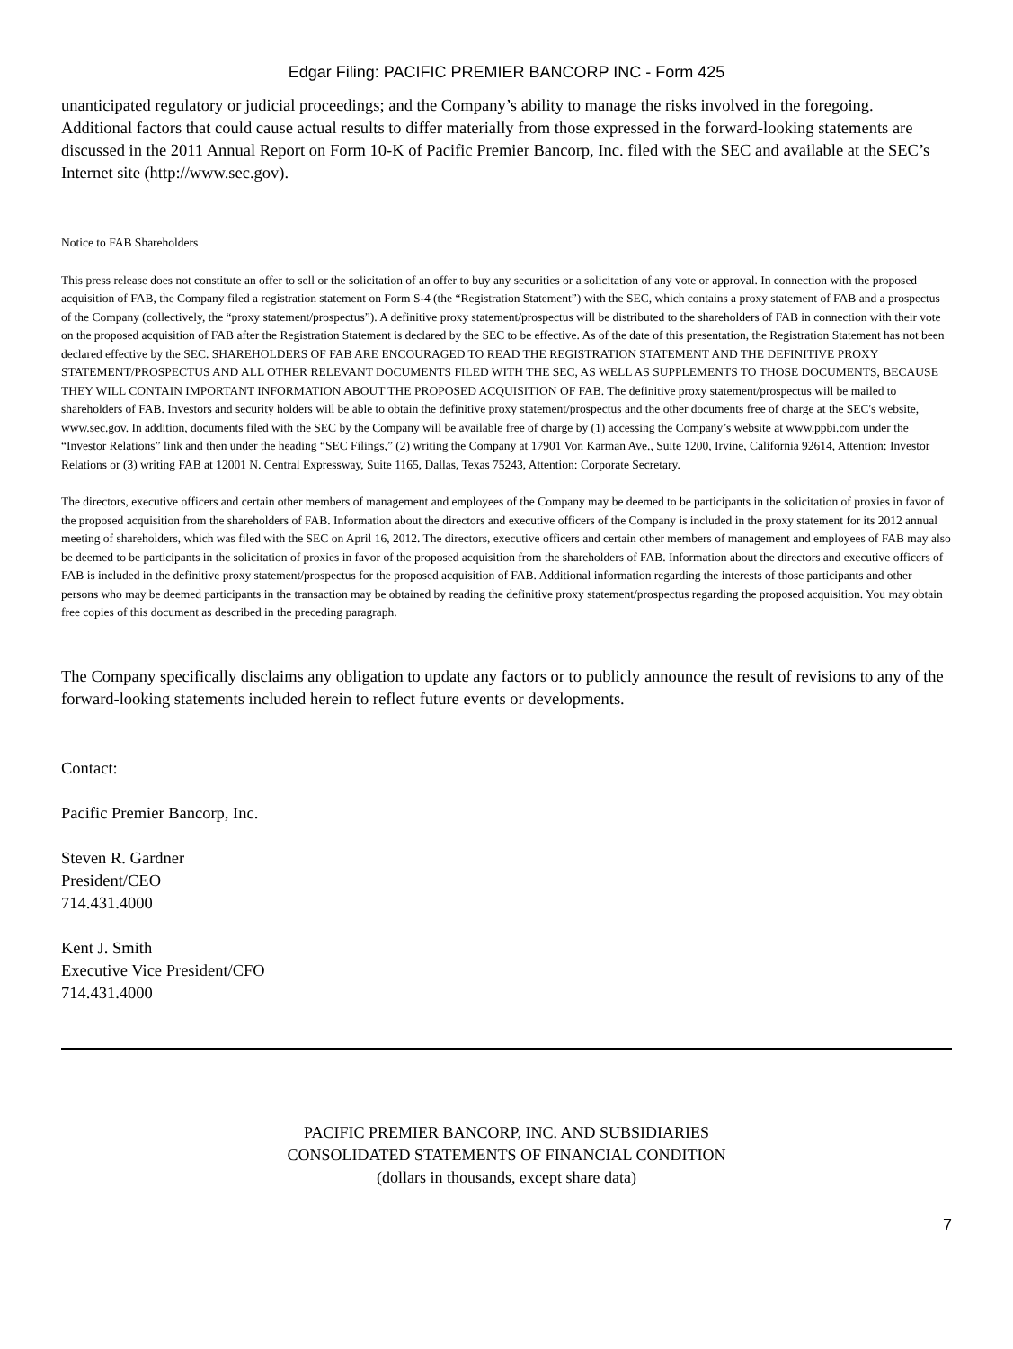Edgar Filing: PACIFIC PREMIER BANCORP INC - Form 425
unanticipated regulatory or judicial proceedings; and the Company’s ability to manage the risks involved in the foregoing. Additional factors that could cause actual results to differ materially from those expressed in the forward-looking statements are discussed in the 2011 Annual Report on Form 10-K of Pacific Premier Bancorp, Inc. filed with the SEC and available at the SEC’s Internet site (http://www.sec.gov).
Notice to FAB Shareholders
This press release does not constitute an offer to sell or the solicitation of an offer to buy any securities or a solicitation of any vote or approval. In connection with the proposed acquisition of FAB, the Company filed a registration statement on Form S-4 (the “Registration Statement”) with the SEC, which contains a proxy statement of FAB and a prospectus of the Company (collectively, the “proxy statement/prospectus”). A definitive proxy statement/prospectus will be distributed to the shareholders of FAB in connection with their vote on the proposed acquisition of FAB after the Registration Statement is declared by the SEC to be effective. As of the date of this presentation, the Registration Statement has not been declared effective by the SEC. SHAREHOLDERS OF FAB ARE ENCOURAGED TO READ THE REGISTRATION STATEMENT AND THE DEFINITIVE PROXY STATEMENT/PROSPECTUS AND ALL OTHER RELEVANT DOCUMENTS FILED WITH THE SEC, AS WELL AS SUPPLEMENTS TO THOSE DOCUMENTS, BECAUSE THEY WILL CONTAIN IMPORTANT INFORMATION ABOUT THE PROPOSED ACQUISITION OF FAB. The definitive proxy statement/prospectus will be mailed to shareholders of FAB. Investors and security holders will be able to obtain the definitive proxy statement/prospectus and the other documents free of charge at the SEC's website, www.sec.gov. In addition, documents filed with the SEC by the Company will be available free of charge by (1) accessing the Company’s website at www.ppbi.com under the “Investor Relations” link and then under the heading “SEC Filings,” (2) writing the Company at 17901 Von Karman Ave., Suite 1200, Irvine, California 92614, Attention: Investor Relations or (3) writing FAB at 12001 N. Central Expressway, Suite 1165, Dallas, Texas 75243, Attention: Corporate Secretary.
The directors, executive officers and certain other members of management and employees of the Company may be deemed to be participants in the solicitation of proxies in favor of the proposed acquisition from the shareholders of FAB. Information about the directors and executive officers of the Company is included in the proxy statement for its 2012 annual meeting of shareholders, which was filed with the SEC on April 16, 2012. The directors, executive officers and certain other members of management and employees of FAB may also be deemed to be participants in the solicitation of proxies in favor of the proposed acquisition from the shareholders of FAB. Information about the directors and executive officers of FAB is included in the definitive proxy statement/prospectus for the proposed acquisition of FAB. Additional information regarding the interests of those participants and other persons who may be deemed participants in the transaction may be obtained by reading the definitive proxy statement/prospectus regarding the proposed acquisition. You may obtain free copies of this document as described in the preceding paragraph.
The Company specifically disclaims any obligation to update any factors or to publicly announce the result of revisions to any of the forward-looking statements included herein to reflect future events or developments.
Contact:
Pacific Premier Bancorp, Inc.
Steven R. Gardner
President/CEO
714.431.4000
Kent J. Smith
Executive Vice President/CFO
714.431.4000
PACIFIC PREMIER BANCORP, INC. AND SUBSIDIARIES
CONSOLIDATED STATEMENTS OF FINANCIAL CONDITION
(dollars in thousands, except share data)
7